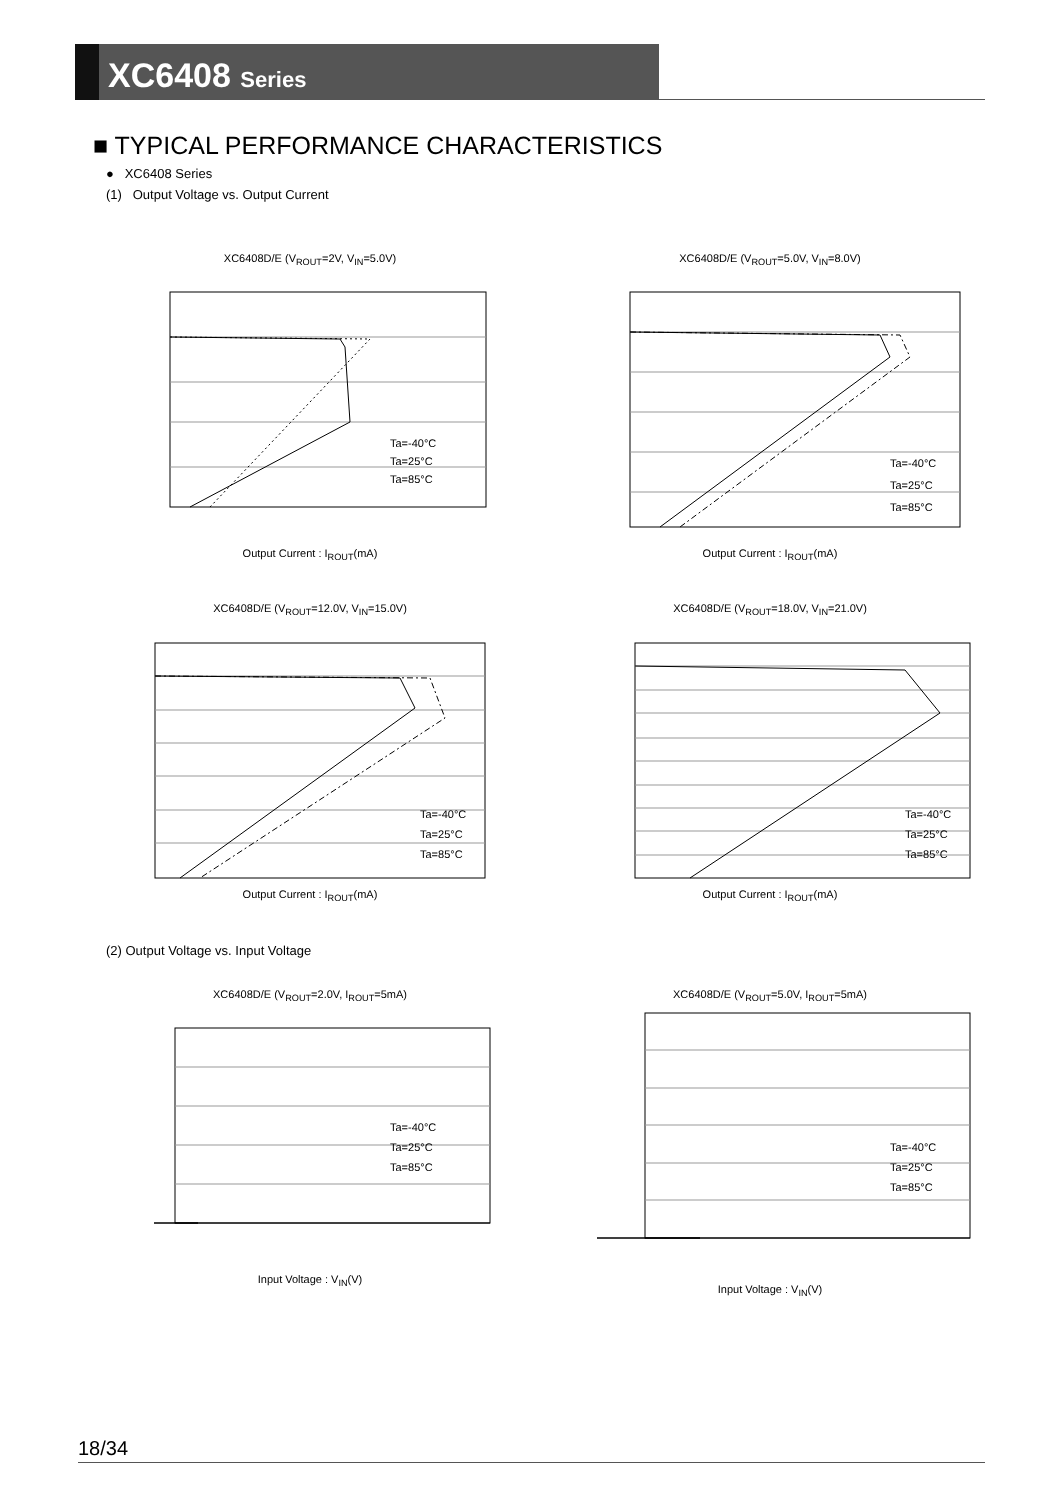XC6408 Series
■ TYPICAL PERFORMANCE CHARACTERISTICS
● XC6408 Series
(1) Output Voltage vs. Output Current
XC6408D/E (V<sub>ROUT</sub>=2V, V<sub>IN</sub>=5.0V)
Ta=-40°C
Ta=25°C
Ta=85°C
Output Current : I<sub>ROUT</sub>(mA)
XC6408D/E (V<sub>ROUT</sub>=5.0V, V<sub>IN</sub>=8.0V)
Ta=-40°C
Ta=25°C
Ta=85°C
Output Current : I<sub>ROUT</sub>(mA)
XC6408D/E (V<sub>ROUT</sub>=12.0V, V<sub>IN</sub>=15.0V)
Ta=-40°C
Ta=25°C
Ta=85°C
Output Current : I<sub>ROUT</sub>(mA)
XC6408D/E (V<sub>ROUT</sub>=18.0V, V<sub>IN</sub>=21.0V)
Ta=-40°C
Ta=25°C
Ta=85°C
Output Current : I<sub>ROUT</sub>(mA)
(2) Output Voltage vs. Input Voltage
XC6408D/E (V<sub>ROUT</sub>=2.0V, I<sub>ROUT</sub>=5mA)
Ta=-40°C
Ta=25°C
Ta=85°C
Input Voltage : V<sub>IN</sub>(V)
XC6408D/E (V<sub>ROUT</sub>=5.0V, I<sub>ROUT</sub>=5mA)
Ta=-40°C
Ta=25°C
Ta=85°C
Input Voltage : V<sub>IN</sub>(V)
18/34